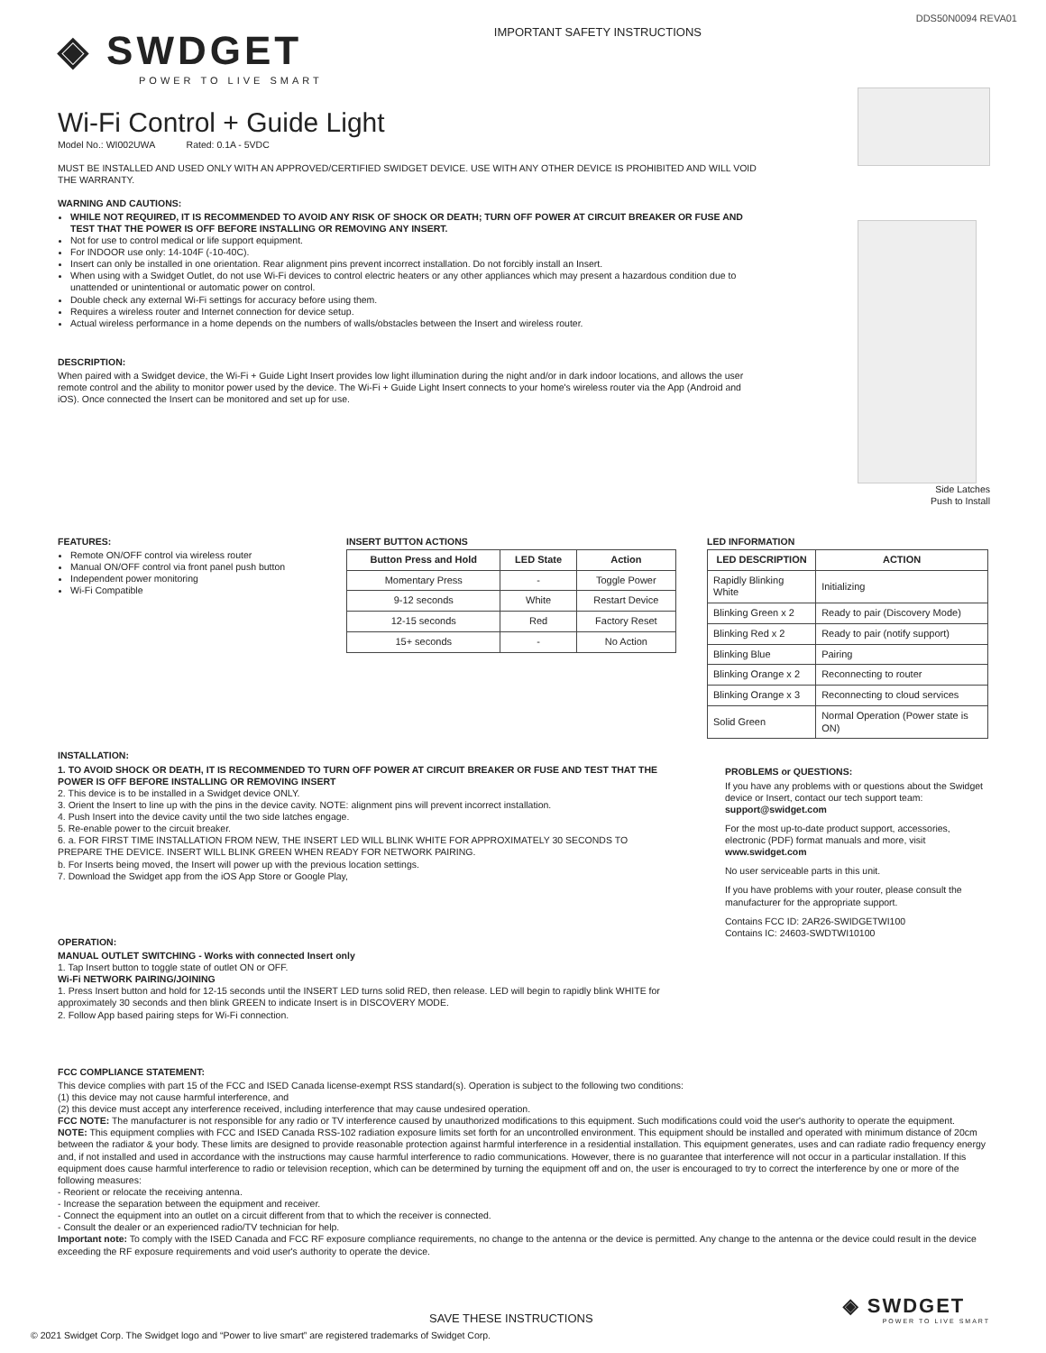DDS50N0094 REVA01
◈ SWDGET
POWER TO LIVE SMART
IMPORTANT SAFETY INSTRUCTIONS
Wi-Fi Control + Guide Light
Model No.: WI002UWA Rated: 0.1A - 5VDC
MUST BE INSTALLED AND USED ONLY WITH AN APPROVED/CERTIFIED SWIDGET DEVICE. USE WITH ANY OTHER DEVICE IS PROHIBITED AND WILL VOID THE WARRANTY.
WARNING AND CAUTIONS:
WHILE NOT REQUIRED, IT IS RECOMMENDED TO AVOID ANY RISK OF SHOCK OR DEATH; TURN OFF POWER AT CIRCUIT BREAKER OR FUSE AND TEST THAT THE POWER IS OFF BEFORE INSTALLING OR REMOVING ANY INSERT.
Not for use to control medical or life support equipment.
For INDOOR use only: 14-104F (-10-40C).
Insert can only be installed in one orientation. Rear alignment pins prevent incorrect installation. Do not forcibly install an Insert.
When using with a Swidget Outlet, do not use Wi-Fi devices to control electric heaters or any other appliances which may present a hazardous condition due to unattended or unintentional or automatic power on control.
Double check any external Wi-Fi settings for accuracy before using them.
Requires a wireless router and Internet connection for device setup.
Actual wireless performance in a home depends on the numbers of walls/obstacles between the Insert and wireless router.
DESCRIPTION:
When paired with a Swidget device, the Wi-Fi + Guide Light Insert provides low light illumination during the night and/or in dark indoor locations, and allows the user remote control and the ability to monitor power used by the device. The Wi-Fi + Guide Light Insert connects to your home's wireless router via the App (Android and iOS). Once connected the Insert can be monitored and set up for use.
Side Latches
Push to Install
FEATURES:
Remote ON/OFF control via wireless router
Manual ON/OFF control via front panel push button
Independent power monitoring
Wi-Fi Compatible
INSERT BUTTON ACTIONS
| Button Press and Hold | LED State | Action |
| --- | --- | --- |
| Momentary Press | - | Toggle Power |
| 9-12 seconds | White | Restart Device |
| 12-15 seconds | Red | Factory Reset |
| 15+ seconds | - | No Action |
LED INFORMATION
| LED DESCRIPTION | ACTION |
| --- | --- |
| Rapidly Blinking White | Initializing |
| Blinking Green x 2 | Ready to pair (Discovery Mode) |
| Blinking Red x 2 | Ready to pair (notify support) |
| Blinking Blue | Pairing |
| Blinking Orange x 2 | Reconnecting to router |
| Blinking Orange x 3 | Reconnecting to cloud services |
| Solid Green | Normal Operation (Power state is ON) |
INSTALLATION:
1. TO AVOID SHOCK OR DEATH, IT IS RECOMMENDED TO TURN OFF POWER AT CIRCUIT BREAKER OR FUSE AND TEST THAT THE POWER IS OFF BEFORE INSTALLING OR REMOVING INSERT
2. This device is to be installed in a Swidget device ONLY.
3. Orient the Insert to line up with the pins in the device cavity. NOTE: alignment pins will prevent incorrect installation.
4. Push Insert into the device cavity until the two side latches engage.
5. Re-enable power to the circuit breaker.
6. a. FOR FIRST TIME INSTALLATION FROM NEW, THE INSERT LED WILL BLINK WHITE FOR APPROXIMATELY 30 SECONDS TO PREPARE THE DEVICE. INSERT WILL BLINK GREEN WHEN READY FOR NETWORK PAIRING.
b. For Inserts being moved, the Insert will power up with the previous location settings.
7. Download the Swidget app from the iOS App Store or Google Play,
OPERATION:
MANUAL OUTLET SWITCHING - Works with connected Insert only
1. Tap Insert button to toggle state of outlet ON or OFF.
Wi-Fi NETWORK PAIRING/JOINING
1. Press Insert button and hold for 12-15 seconds until the INSERT LED turns solid RED, then release. LED will begin to rapidly blink WHITE for approximately 30 seconds and then blink GREEN to indicate Insert is in DISCOVERY MODE.
2. Follow App based pairing steps for Wi-Fi connection.
PROBLEMS or QUESTIONS:
If you have any problems with or questions about the Swidget device or Insert, contact our tech support team: support@swidget.com
For the most up-to-date product support, accessories, electronic (PDF) format manuals and more, visit www.swidget.com
No user serviceable parts in this unit.
If you have problems with your router, please consult the manufacturer for the appropriate support.
Contains FCC ID: 2AR26-SWIDGETWI100
Contains IC: 24603-SWDTWI10100
FCC COMPLIANCE STATEMENT:
This device complies with part 15 of the FCC and ISED Canada license-exempt RSS standard(s). Operation is subject to the following two conditions:
(1) this device may not cause harmful interference, and
(2) this device must accept any interference received, including interference that may cause undesired operation.
FCC NOTE: The manufacturer is not responsible for any radio or TV interference caused by unauthorized modifications to this equipment. Such modifications could void the user's authority to operate the equipment.
NOTE: This equipment complies with FCC and ISED Canada RSS-102 radiation exposure limits set forth for an uncontrolled environment. This equipment should be installed and operated with minimum distance of 20cm between the radiator & your body. These limits are designed to provide reasonable protection against harmful interference in a residential installation. This equipment generates, uses and can radiate radio frequency energy and, if not installed and used in accordance with the instructions may cause harmful interference to radio communications. However, there is no guarantee that interference will not occur in a particular installation. If this equipment does cause harmful interference to radio or television reception, which can be determined by turning the equipment off and on, the user is encouraged to try to correct the interference by one or more of the following measures:
- Reorient or relocate the receiving antenna.
- Increase the separation between the equipment and receiver.
- Connect the equipment into an outlet on a circuit different from that to which the receiver is connected.
- Consult the dealer or an experienced radio/TV technician for help.
Important note: To comply with the ISED Canada and FCC RF exposure compliance requirements, no change to the antenna or the device is permitted. Any change to the antenna or the device could result in the device exceeding the RF exposure requirements and void user's authority to operate the device.
SAVE THESE INSTRUCTIONS
◈ SWDGET
POWER TO LIVE SMART
© 2021 Swidget Corp. The Swidget logo and “Power to live smart” are registered trademarks of Swidget Corp.